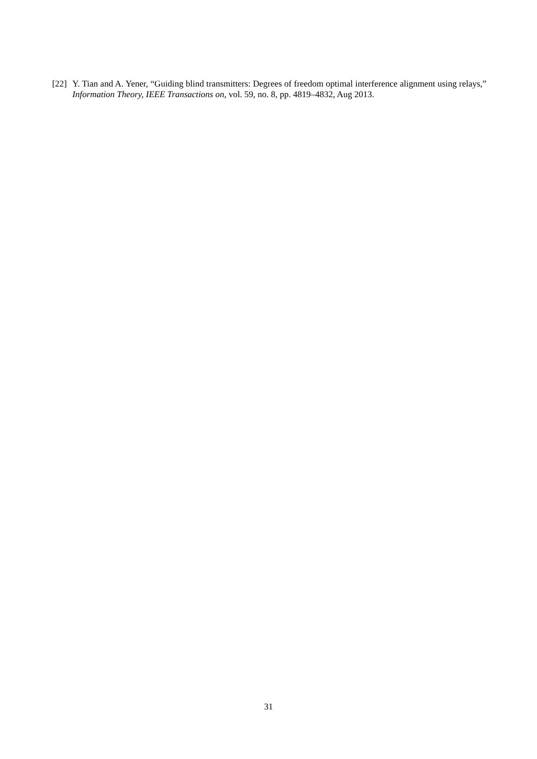[22]
Y. Tian and A. Yener, “Guiding blind transmitters: Degrees of freedom optimal interference alignment using relays,” Information Theory, IEEE Transactions on, vol. 59, no. 8, pp. 4819–4832, Aug 2013.
31